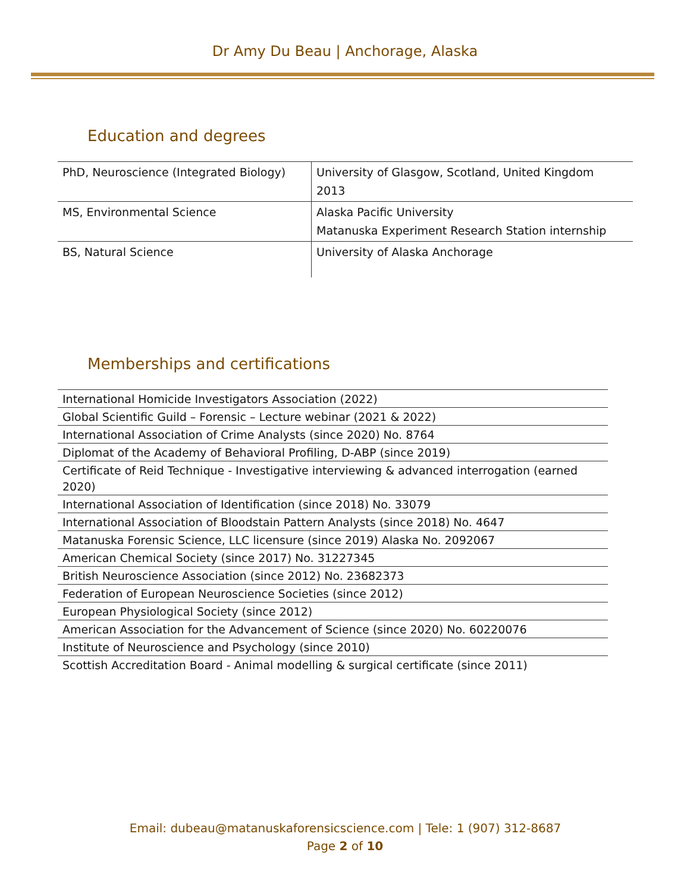Dr Amy Du Beau | Anchorage, Alaska
Education and degrees
| PhD, Neuroscience (Integrated Biology) | University of Glasgow, Scotland, United Kingdom 2013 |
| MS, Environmental Science | Alaska Pacific University Matanuska Experiment Research Station internship |
| BS, Natural Science | University of Alaska Anchorage |
Memberships and certifications
| International Homicide Investigators Association (2022) |
| Global Scientific Guild – Forensic – Lecture webinar (2021 & 2022) |
| International Association of Crime Analysts (since 2020) No. 8764 |
| Diplomat of the Academy of Behavioral Profiling, D-ABP (since 2019) |
| Certificate of Reid Technique - Investigative interviewing & advanced interrogation (earned 2020) |
| International Association of Identification (since 2018) No. 33079 |
| International Association of Bloodstain Pattern Analysts (since 2018) No. 4647 |
| Matanuska Forensic Science, LLC licensure (since 2019) Alaska No. 2092067 |
| American Chemical Society (since 2017) No. 31227345 |
| British Neuroscience Association (since 2012) No. 23682373 |
| Federation of European Neuroscience Societies (since 2012) |
| European Physiological Society (since 2012) |
| American Association for the Advancement of Science (since 2020) No. 60220076 |
| Institute of Neuroscience and Psychology (since 2010) |
| Scottish Accreditation Board - Animal modelling & surgical certificate (since 2011) |
Email: dubeau@matanuskaforensicscience.com | Tele: 1 (907) 312-8687
Page 2 of 10